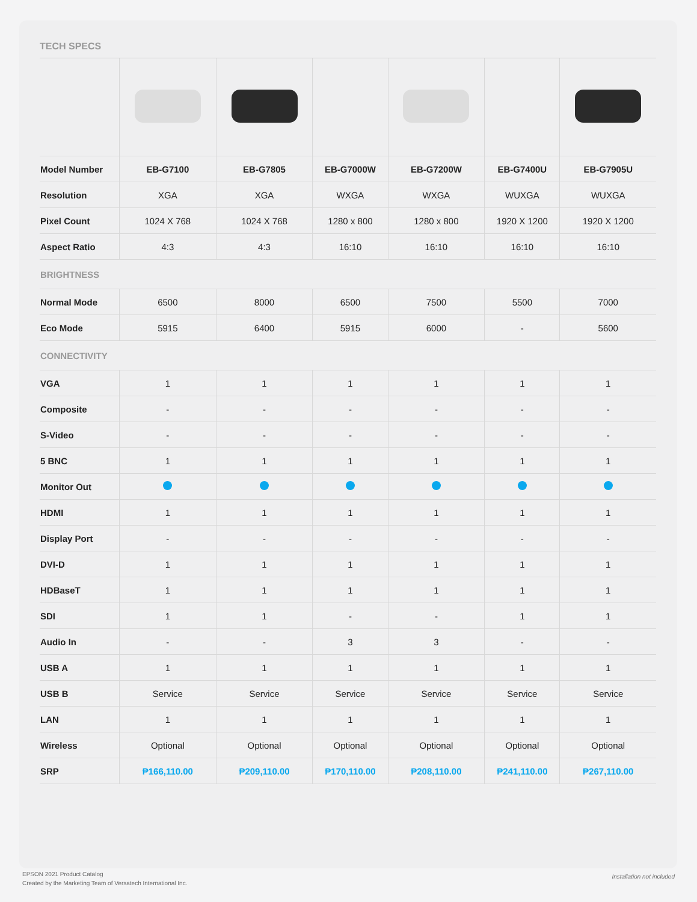TECH SPECS
| Model Number | EB-G7100 | EB-G7805 | EB-G7000W | EB-G7200W | EB-G7400U | EB-G7905U |
| --- | --- | --- | --- | --- | --- | --- |
| Resolution | XGA | XGA | WXGA | WXGA | WUXGA | WUXGA |
| Pixel Count | 1024 X 768 | 1024 X 768 | 1280 x 800 | 1280 x 800 | 1920 X 1200 | 1920 X 1200 |
| Aspect Ratio | 4:3 | 4:3 | 16:10 | 16:10 | 16:10 | 16:10 |
| BRIGHTNESS | | | | | | |
| Normal Mode | 6500 | 8000 | 6500 | 7500 | 5500 | 7000 |
| Eco Mode | 5915 | 6400 | 5915 | 6000 | - | 5600 |
| CONNECTIVITY | | | | | | |
| VGA | 1 | 1 | 1 | 1 | 1 | 1 |
| Composite | - | - | - | - | - | - |
| S-Video | - | - | - | - | - | - |
| 5 BNC | 1 | 1 | 1 | 1 | 1 | 1 |
| Monitor Out | | | | | | |
| HDMI | 1 | 1 | 1 | 1 | 1 | 1 |
| Display Port | - | - | - | - | - | - |
| DVI-D | 1 | 1 | 1 | 1 | 1 | 1 |
| HDBaseT | 1 | 1 | 1 | 1 | 1 | 1 |
| SDI | 1 | 1 | - | - | 1 | 1 |
| Audio In | - | - | 3 | 3 | - | - |
| USB A | 1 | 1 | 1 | 1 | 1 | 1 |
| USB B | Service | Service | Service | Service | Service | Service |
| LAN | 1 | 1 | 1 | 1 | 1 | 1 |
| Wireless | Optional | Optional | Optional | Optional | Optional | Optional |
| SRP | ₱166,110.00 | ₱209,110.00 | ₱170,110.00 | ₱208,110.00 | ₱241,110.00 | ₱267,110.00 |
EPSON 2021 Product Catalog
Created by the Marketing Team of Versatech International Inc.
Installation not included